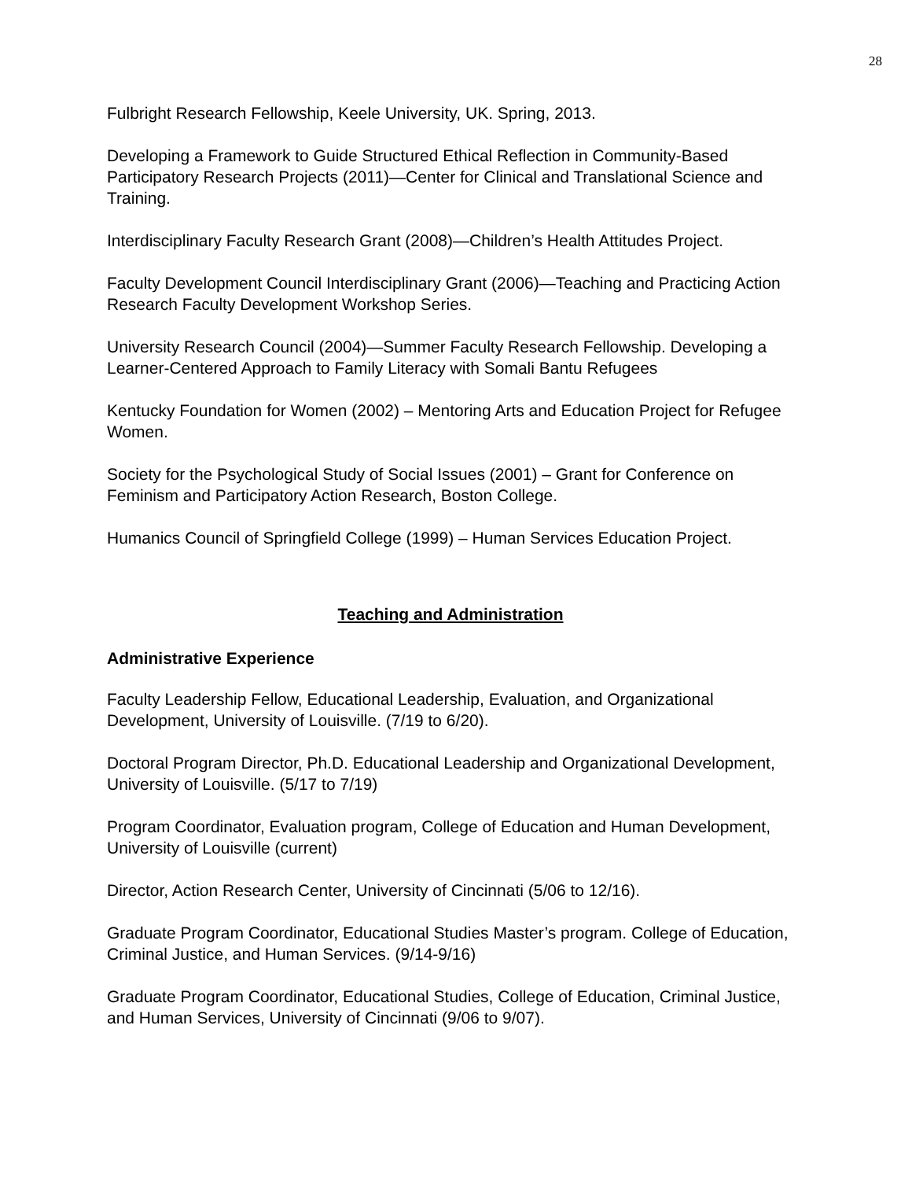28
Fulbright Research Fellowship, Keele University, UK. Spring, 2013.
Developing a Framework to Guide Structured Ethical Reflection in Community-Based Participatory Research Projects (2011)—Center for Clinical and Translational Science and Training.
Interdisciplinary Faculty Research Grant (2008)—Children’s Health Attitudes Project.
Faculty Development Council Interdisciplinary Grant (2006)—Teaching and Practicing Action Research Faculty Development Workshop Series.
University Research Council (2004)—Summer Faculty Research Fellowship. Developing a Learner-Centered Approach to Family Literacy with Somali Bantu Refugees
Kentucky Foundation for Women (2002) – Mentoring Arts and Education Project for Refugee Women.
Society for the Psychological Study of Social Issues (2001) – Grant for Conference on Feminism and Participatory Action Research, Boston College.
Humanics Council of Springfield College (1999) – Human Services Education Project.
Teaching and Administration
Administrative Experience
Faculty Leadership Fellow, Educational Leadership, Evaluation, and Organizational Development, University of Louisville. (7/19 to 6/20).
Doctoral Program Director, Ph.D. Educational Leadership and Organizational Development, University of Louisville. (5/17 to 7/19)
Program Coordinator, Evaluation program, College of Education and Human Development, University of Louisville (current)
Director, Action Research Center, University of Cincinnati (5/06 to 12/16).
Graduate Program Coordinator, Educational Studies Master’s program. College of Education, Criminal Justice, and Human Services. (9/14-9/16)
Graduate Program Coordinator, Educational Studies, College of Education, Criminal Justice, and Human Services, University of Cincinnati (9/06 to 9/07).